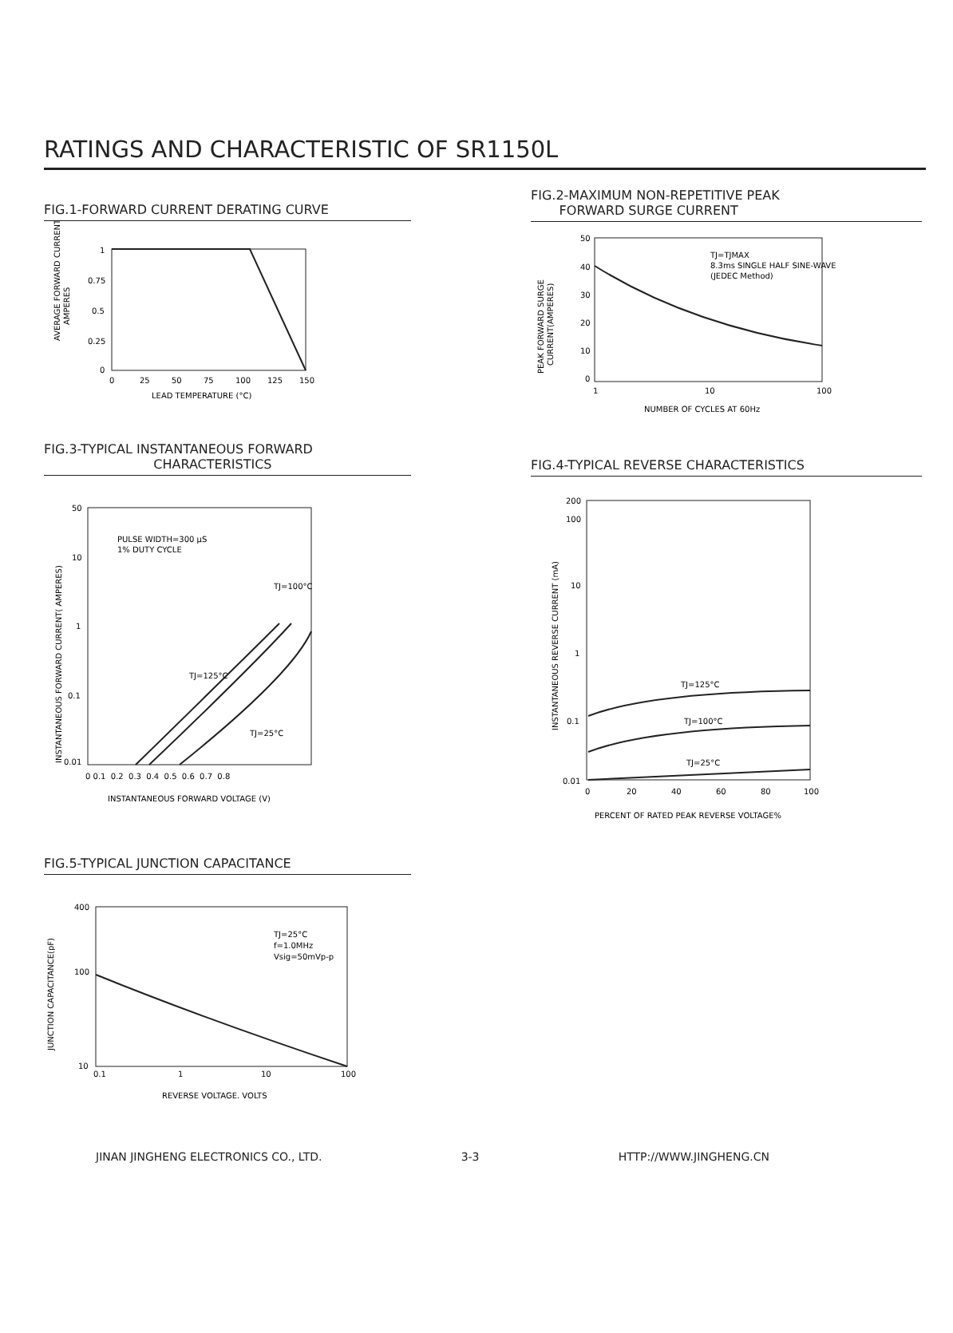RATINGS AND CHARACTERISTIC OF SR1150L
FIG.1-FORWARD CURRENT DERATING CURVE
AVERAGE FORWARD CURRENT
AMPERES
1
0.75
0.5
0.25
0
0
25
50
75
100
125
150
LEAD TEMPERATURE (°C)
FIG.2-MAXIMUM NON-REPETITIVE PEAK
FORWARD SURGE CURRENT
PEAK FORWARD SURGE
CURRENT(AMPERES)
TJ=TJMAX
8.3ms SINGLE HALF SINE-WAVE
(JEDEC Method)
50
40
30
20
10
0
1
10
100
NUMBER OF CYCLES AT 60Hz
FIG.3-TYPICAL INSTANTANEOUS FORWARD
CHARACTERISTICS
INSTANTANEOUS FORWARD CURRENT( AMPERES)
PULSE WIDTH=300 μS
1% DUTY CYCLE
TJ=100°C
TJ=125°C
TJ=25°C
50
10
1
0.1
0.01
0 0.1 0.2 0.3 0.4 0.5 0.6 0.7 0.8
INSTANTANEOUS FORWARD VOLTAGE (V)
FIG.4-TYPICAL REVERSE CHARACTERISTICS
INSTANTANEOUS REVERSE CURRENT (mA)
TJ=125°C
TJ=100°C
TJ=25°C
200
100
10
1
0.1
0.01
0
20
40
60
80
100
PERCENT OF RATED PEAK REVERSE VOLTAGE%
FIG.5-TYPICAL JUNCTION CAPACITANCE
JUNCTION CAPACITANCE(pF)
TJ=25°C
f=1.0MHz
Vsig=50mVp-p
400
100
10
0.1
1
10
100
REVERSE VOLTAGE. VOLTS
JINAN JINGHENG ELECTRONICS CO., LTD. 3-3 HTTP://WWW.JINGHENG.CN